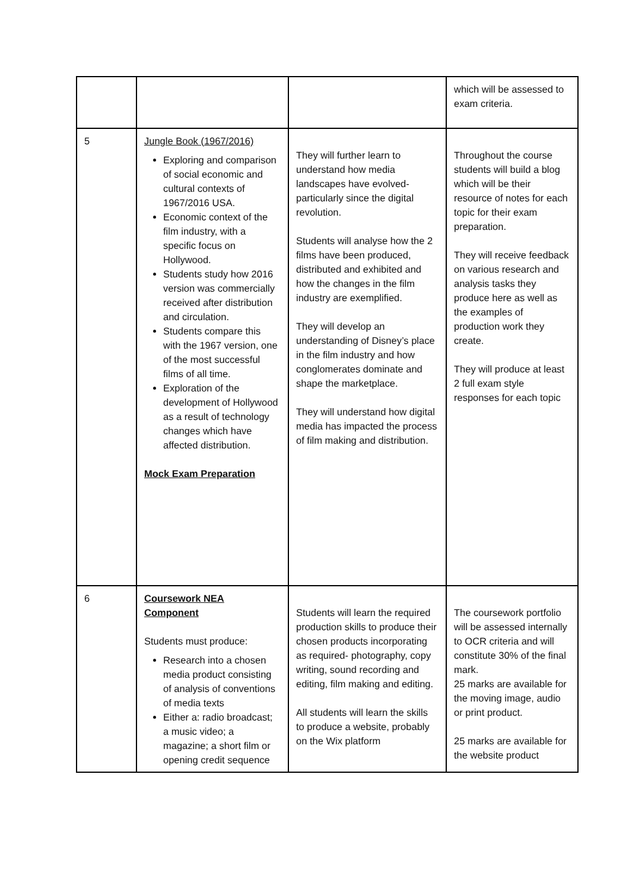| | | | which will be assessed to exam criteria. |
| 5 | Jungle Book (1967/2016) Exploring and comparison of social economic and cultural contexts of 1967/2016 USA. Economic context of the film industry, with a specific focus on Hollywood. Students study how 2016 version was commercially received after distribution and circulation. Students compare this with the 1967 version, one of the most successful films of all time. Exploration of the development of Hollywood as a result of technology changes which have affected distribution. Mock Exam Preparation | They will further learn to understand how media landscapes have evolved- particularly since the digital revolution. Students will analyse how the 2 films have been produced, distributed and exhibited and how the changes in the film industry are exemplified. They will develop an understanding of Disney’s place in the film industry and how conglomerates dominate and shape the marketplace. They will understand how digital media has impacted the process of film making and distribution. | Throughout the course students will build a blog which will be their resource of notes for each topic for their exam preparation. They will receive feedback on various research and analysis tasks they produce here as well as the examples of production work they create. They will produce at least 2 full exam style responses for each topic |
| 6 | Coursework NEA Component Students must produce: Research into a chosen media product consisting of analysis of conventions of media texts Either a: radio broadcast; a music video; a magazine; a short film or opening credit sequence | Students will learn the required production skills to produce their chosen products incorporating as required- photography, copy writing, sound recording and editing, film making and editing. All students will learn the skills to produce a website, probably on the Wix platform | The coursework portfolio will be assessed internally to OCR criteria and will constitute 30% of the final mark. 25 marks are available for the moving image, audio or print product. 25 marks are available for the website product |